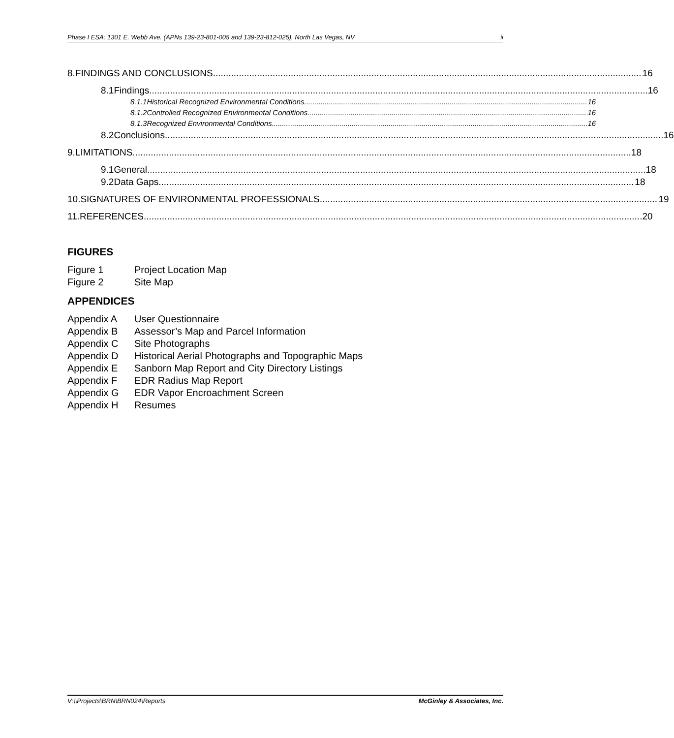Phase I ESA: 1301 E. Webb Ave. (APNs 139-23-801-005 and 139-23-812-025), North Las Vegas, NV ii
8. FINDINGS AND CONCLUSIONS 16
8.1 Findings 16
8.1.1 Historical Recognized Environmental Conditions 16
8.1.2 Controlled Recognized Environmental Conditions 16
8.1.3 Recognized Environmental Conditions 16
8.2 Conclusions 16
9. LIMITATIONS 18
9.1 General 18
9.2 Data Gaps 18
10. SIGNATURES OF ENVIRONMENTAL PROFESSIONALS 19
11. REFERENCES 20
FIGURES
Figure 1 Project Location Map
Figure 2 Site Map
APPENDICES
Appendix A User Questionnaire
Appendix B Assessor’s Map and Parcel Information
Appendix C Site Photographs
Appendix D Historical Aerial Photographs and Topographic Maps
Appendix E Sanborn Map Report and City Directory Listings
Appendix F EDR Radius Map Report
Appendix G EDR Vapor Encroachment Screen
Appendix H Resumes
V:\\Projects\BRN\BRN024\Reports McGinley & Associates, Inc.